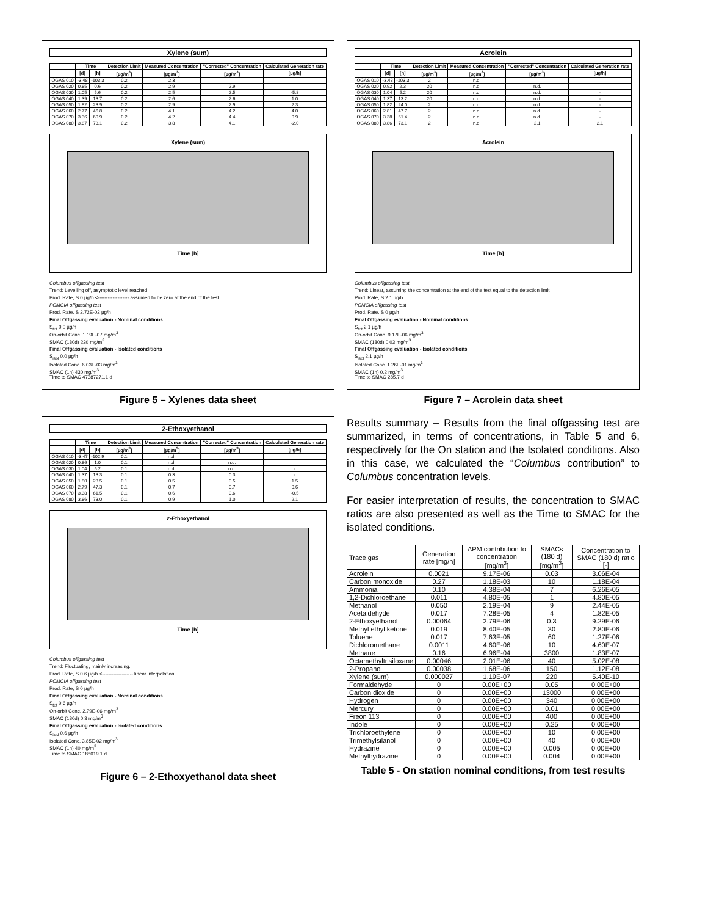Xylene (sum)
| | Time | | Detection Limit | Measured Concentration | "Corrected" Concentration | Calculated Generation rate |
| --- | --- | --- | --- | --- | --- | --- |
| | [d] | [h] | [µg/m<sup>3</sup>] | [µg/m<sup>3</sup>] | [µg/m<sup>3</sup>] | [µg/h] |
| OGAS 010 | -3.48 | -103.3 | 0.2 | 2.3 | | |
| OGAS 020 | 0.85 | 0.6 | 0.2 | 2.9 | 2.9 | |
| OGAS 030 | 1.05 | 5.6 | 0.2 | 2.5 | 2.5 | -5.8 |
| OGAS 040 | 1.39 | 13.7 | 0.2 | 2.6 | 2.6 | 1.0 |
| OGAS 050 | 1.82 | 23.9 | 0.2 | 2.9 | 2.9 | 2.3 |
| OGAS 060 | 2.77 | 46.8 | 0.2 | 4.1 | 4.2 | 4.0 |
| OGAS 070 | 3.36 | 60.9 | 0.2 | 4.2 | 4.4 | 0.9 |
| OGAS 080 | 3.87 | 73.1 | 0.2 | 3.8 | 4.1 | -2.0 |
Xylene (sum)
Time [h]
Columbus offgassing test
Trend: Levelling off, asymptotic level reached
Prod. Rate, S 0 µg/h <------------------- assumed to be zero at the end of the test
PCMCIA offgassing test
Prod. Rate, S 2.72E-02 µg/h
Final Offgassing evaluation - Nominal conditions
S<sub>tot</sub> 0.0 µg/h
On-orbit Conc. 1.19E-07 mg/m<sup>3</sup>
SMAC (180d) 220 mg/m<sup>3</sup>
Final Offgassing evaluation - Isolated conditions
S<sub>isol</sub> 0.0 µg/h
Isolated Conc. 6.03E-03 mg/m<sup>3</sup>
SMAC (1h) 430 mg/m<sup>3</sup>
Time to SMAC 47387271.1 d
Figure 5 – Xylenes data sheet
2-Ethoxyethanol
| | Time | | Detection Limit | Measured Concentration | "Corrected" Concentration | Calculated Generation rate |
| --- | --- | --- | --- | --- | --- | --- |
| | [d] | [h] | [µg/m<sup>3</sup>] | [µg/m<sup>3</sup>] | [µg/m<sup>3</sup>] | [µg/h] |
| OGAS 010 | -3.47 | -102.9 | 0.1 | n.d. | | |
| OGAS 020 | 0.86 | 1.0 | 0.1 | n.d. | n.d. | |
| OGAS 030 | 1.04 | 5.2 | 0.1 | n.d. | n.d. | - |
| OGAS 040 | 1.37 | 13.3 | 0.1 | 0.3 | 0.3 | - |
| OGAS 050 | 1.80 | 23.5 | 0.1 | 0.5 | 0.5 | 1.5 |
| OGAS 060 | 2.79 | 47.3 | 0.1 | 0.7 | 0.7 | 0.6 |
| OGAS 070 | 3.38 | 61.5 | 0.1 | 0.6 | 0.6 | -0.5 |
| OGAS 080 | 3.86 | 73.0 | 0.1 | 0.9 | 1.0 | 2.1 |
2-Ethoxyethanol
Time [h]
Columbus offgassing test
Trend: Fluctuating, mainly increasing.
Prod. Rate, S 0.6 µg/h <------------------- linear interpolation
PCMCIA offgassing test
Prod. Rate, S 0 µg/h
Final Offgassing evaluation - Nominal conditions
S<sub>tot</sub> 0.6 µg/h
On-orbit Conc. 2.79E-06 mg/m<sup>3</sup>
SMAC (180d) 0.3 mg/m<sup>3</sup>
Final Offgassing evaluation - Isolated conditions
S<sub>isol</sub> 0.6 µg/h
Isolated Conc. 3.85E-02 mg/m<sup>3</sup>
SMAC (1h) 40 mg/m<sup>3</sup>
Time to SMAC 188019.1 d
Figure 6 – 2-Ethoxyethanol data sheet
Acrolein
| | Time | | Detection Limit | Measured Concentration | "Corrected" Concentration | Calculated Generation rate |
| --- | --- | --- | --- | --- | --- | --- |
| | [d] | [h] | [µg/m<sup>3</sup>] | [µg/m<sup>3</sup>] | [µg/m<sup>3</sup>] | [µg/h] |
| OGAS 010 | -3.48 | -103.3 | 2 | n.d. | | |
| OGAS 020 | 0.92 | 2.3 | 20 | n.d. | n.d. | |
| OGAS 030 | 1.04 | 5.2 | 20 | n.d. | n.d. | - |
| OGAS 040 | 1.37 | 13.2 | 20 | n.d. | n.d. | - |
| OGAS 050 | 1.82 | 24.0 | 2 | n.d. | n.d. | - |
| OGAS 060 | 2.81 | 47.7 | 2 | n.d. | n.d. | - |
| OGAS 070 | 3.38 | 61.4 | 2 | n.d. | n.d. | - |
| OGAS 080 | 3.86 | 73.1 | 2 | n.d. | 2.1 | 2.1 |
Acrolein
Time [h]
Columbus offgassing test
Trend: Linear, assuming the concentration at the end of the test equal to the detection limit
Prod. Rate, S 2.1 µg/h
PCMCIA offgassing test
Prod. Rate, S 0 µg/h
Final Offgassing evaluation - Nominal conditions
S<sub>tot</sub> 2.1 µg/h
On-orbit Conc. 9.17E-06 mg/m<sup>3</sup>
SMAC (180d) 0.03 mg/m<sup>3</sup>
Final Offgassing evaluation - Isolated conditions
S<sub>isol</sub> 2.1 µg/h
Isolated Conc. 1.26E-01 mg/m<sup>3</sup>
SMAC (1h) 0.2 mg/m<sup>3</sup>
Time to SMAC 285.7 d
Figure 7 – Acrolein data sheet
Results summary – Results from the final offgassing test are summarized, in terms of concentrations, in Table 5 and 6, respectively for the On station and the Isolated conditions. Also in this case, we calculated the “Columbus contribution” to Columbus concentration levels.
For easier interpretation of results, the concentration to SMAC ratios are also presented as well as the Time to SMAC for the isolated conditions.
| Trace gas | Generation rate [mg/h] | APM contribution to concentration [mg/m<sup>3</sup>] | SMACs (180 d) [mg/m<sup>3</sup>] | Concentration to SMAC (180 d) ratio [-] |
| Acrolein | 0.0021 | 9.17E-06 | 0.03 | 3.06E-04 |
| Carbon monoxide | 0.27 | 1.18E-03 | 10 | 1.18E-04 |
| Ammonia | 0.10 | 4.38E-04 | 7 | 6.26E-05 |
| 1,2-Dichloroethane | 0.011 | 4.80E-05 | 1 | 4.80E-05 |
| Methanol | 0.050 | 2.19E-04 | 9 | 2.44E-05 |
| Acetaldehyde | 0.017 | 7.28E-05 | 4 | 1.82E-05 |
| 2-Ethoxyethanol | 0.00064 | 2.79E-06 | 0.3 | 9.29E-06 |
| Methyl ethyl ketone | 0.019 | 8.40E-05 | 30 | 2.80E-06 |
| Toluene | 0.017 | 7.63E-05 | 60 | 1.27E-06 |
| Dichloromethane | 0.0011 | 4.60E-06 | 10 | 4.60E-07 |
| Methane | 0.16 | 6.96E-04 | 3800 | 1.83E-07 |
| Octamethyltrisiloxane | 0.00046 | 2.01E-06 | 40 | 5.02E-08 |
| 2-Propanol | 0.00038 | 1.68E-06 | 150 | 1.12E-08 |
| Xylene (sum) | 0.000027 | 1.19E-07 | 220 | 5.40E-10 |
| Formaldehyde | 0 | 0.00E+00 | 0.05 | 0.00E+00 |
| Carbon dioxide | 0 | 0.00E+00 | 13000 | 0.00E+00 |
| Hydrogen | 0 | 0.00E+00 | 340 | 0.00E+00 |
| Mercury | 0 | 0.00E+00 | 0.01 | 0.00E+00 |
| Freon 113 | 0 | 0.00E+00 | 400 | 0.00E+00 |
| Indole | 0 | 0.00E+00 | 0.25 | 0.00E+00 |
| Trichloroethylene | 0 | 0.00E+00 | 10 | 0.00E+00 |
| Trimethylsilanol | 0 | 0.00E+00 | 40 | 0.00E+00 |
| Hydrazine | 0 | 0.00E+00 | 0.005 | 0.00E+00 |
| Methylhydrazine | 0 | 0.00E+00 | 0.004 | 0.00E+00 |
Table 5 - On station nominal conditions, from test results